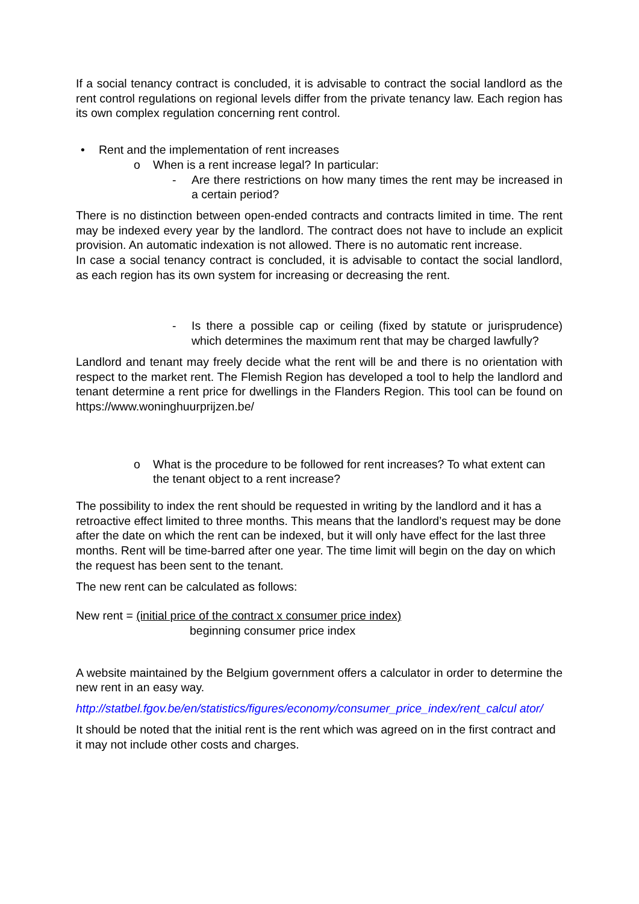If a social tenancy contract is concluded, it is advisable to contract the social landlord as the rent control regulations on regional levels differ from the private tenancy law. Each region has its own complex regulation concerning rent control.
• Rent and the implementation of rent increases
o When is a rent increase legal? In particular:
- Are there restrictions on how many times the rent may be increased in a certain period?
There is no distinction between open-ended contracts and contracts limited in time. The rent may be indexed every year by the landlord. The contract does not have to include an explicit provision. An automatic indexation is not allowed. There is no automatic rent increase.
In case a social tenancy contract is concluded, it is advisable to contact the social landlord, as each region has its own system for increasing or decreasing the rent.
- Is there a possible cap or ceiling (fixed by statute or jurisprudence) which determines the maximum rent that may be charged lawfully?
Landlord and tenant may freely decide what the rent will be and there is no orientation with respect to the market rent. The Flemish Region has developed a tool to help the landlord and tenant determine a rent price for dwellings in the Flanders Region. This tool can be found on https://www.woninghuurprijzen.be/
o What is the procedure to be followed for rent increases? To what extent can the tenant object to a rent increase?
The possibility to index the rent should be requested in writing by the landlord and it has a retroactive effect limited to three months. This means that the landlord’s request may be done after the date on which the rent can be indexed, but it will only have effect for the last three months. Rent will be time-barred after one year. The time limit will begin on the day on which the request has been sent to the tenant.
The new rent can be calculated as follows:
New rent = (initial price of the contract x consumer price index)
beginning consumer price index
A website maintained by the Belgium government offers a calculator in order to determine the new rent in an easy way.
http://statbel.fgov.be/en/statistics/figures/economy/consumer_price_index/rent_calcul ator/
It should be noted that the initial rent is the rent which was agreed on in the first contract and it may not include other costs and charges.